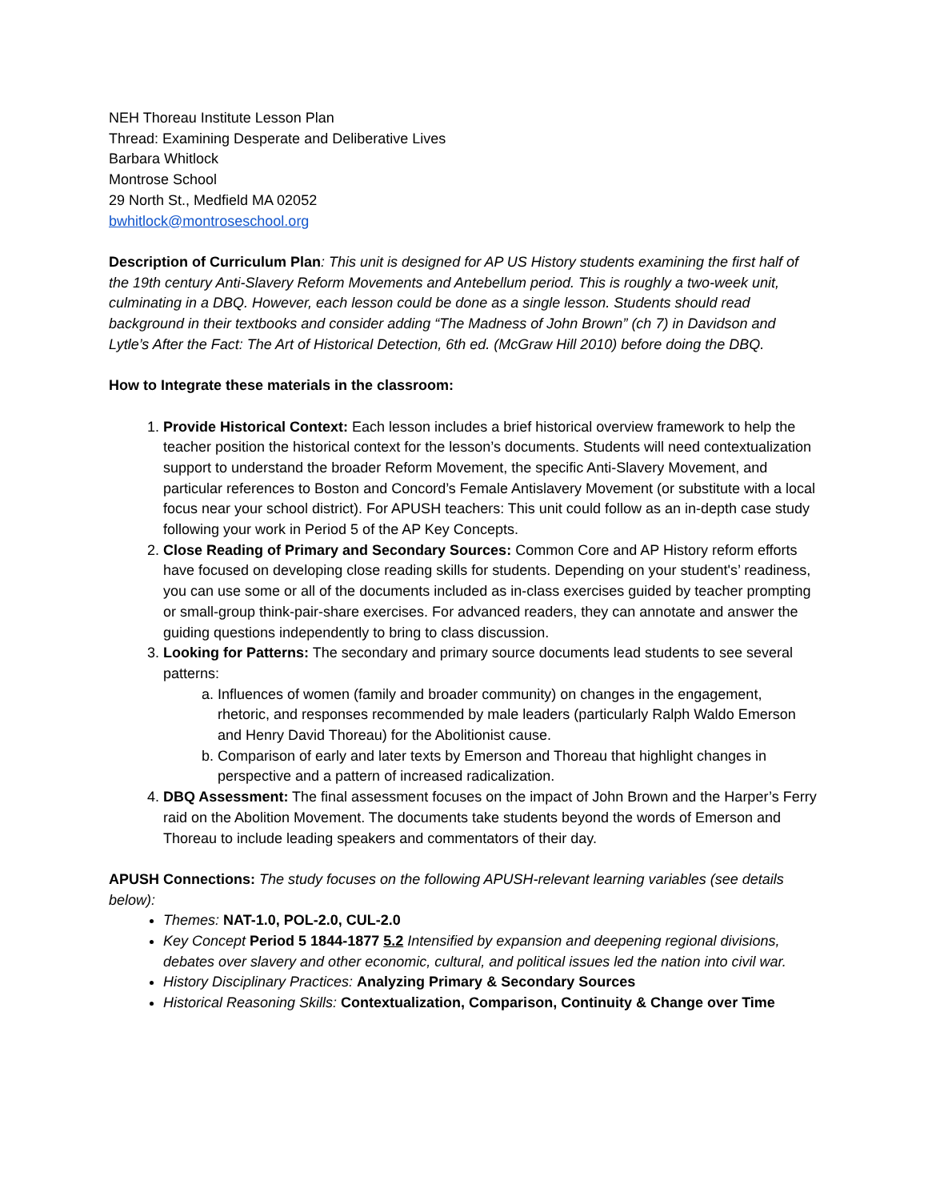NEH Thoreau Institute Lesson Plan
Thread: Examining Desperate and Deliberative Lives
Barbara Whitlock
Montrose School
29 North St., Medfield MA 02052
bwhitlock@montroseschool.org
Description of Curriculum Plan: This unit is designed for AP US History students examining the first half of the 19th century Anti-Slavery Reform Movements and Antebellum period. This is roughly a two-week unit, culminating in a DBQ. However, each lesson could be done as a single lesson. Students should read background in their textbooks and consider adding “The Madness of John Brown” (ch 7) in Davidson and Lytle’s After the Fact: The Art of Historical Detection, 6th ed. (McGraw Hill 2010) before doing the DBQ.
How to Integrate these materials in the classroom:
1. Provide Historical Context: Each lesson includes a brief historical overview framework to help the teacher position the historical context for the lesson’s documents. Students will need contextualization support to understand the broader Reform Movement, the specific Anti-Slavery Movement, and particular references to Boston and Concord’s Female Antislavery Movement (or substitute with a local focus near your school district). For APUSH teachers: This unit could follow as an in-depth case study following your work in Period 5 of the AP Key Concepts.
2. Close Reading of Primary and Secondary Sources: Common Core and AP History reform efforts have focused on developing close reading skills for students. Depending on your student's’ readiness, you can use some or all of the documents included as in-class exercises guided by teacher prompting or small-group think-pair-share exercises. For advanced readers, they can annotate and answer the guiding questions independently to bring to class discussion.
3. Looking for Patterns: The secondary and primary source documents lead students to see several patterns:
a. Influences of women (family and broader community) on changes in the engagement, rhetoric, and responses recommended by male leaders (particularly Ralph Waldo Emerson and Henry David Thoreau) for the Abolitionist cause.
b. Comparison of early and later texts by Emerson and Thoreau that highlight changes in perspective and a pattern of increased radicalization.
4. DBQ Assessment: The final assessment focuses on the impact of John Brown and the Harper’s Ferry raid on the Abolition Movement. The documents take students beyond the words of Emerson and Thoreau to include leading speakers and commentators of their day.
APUSH Connections: The study focuses on the following APUSH-relevant learning variables (see details below):
Themes: NAT-1.0, POL-2.0, CUL-2.0
Key Concept Period 5 1844-1877 5.2 Intensified by expansion and deepening regional divisions, debates over slavery and other economic, cultural, and political issues led the nation into civil war.
History Disciplinary Practices: Analyzing Primary & Secondary Sources
Historical Reasoning Skills: Contextualization, Comparison, Continuity & Change over Time